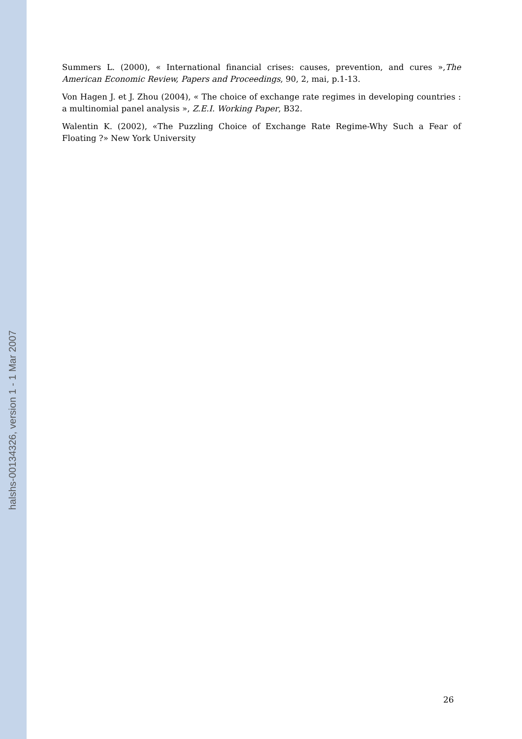halshs-00134326, version 1 - 1 Mar 2007
Summers L. (2000), « International financial crises: causes, prevention, and cures »,The American Economic Review, Papers and Proceedings, 90, 2, mai, p.1-13.
Von Hagen J. et J. Zhou (2004), « The choice of exchange rate regimes in developing countries : a multinomial panel analysis », Z.E.I. Working Paper, B32.
Walentin K. (2002), «The Puzzling Choice of Exchange Rate Regime-Why Such a Fear of Floating ?» New York University
26